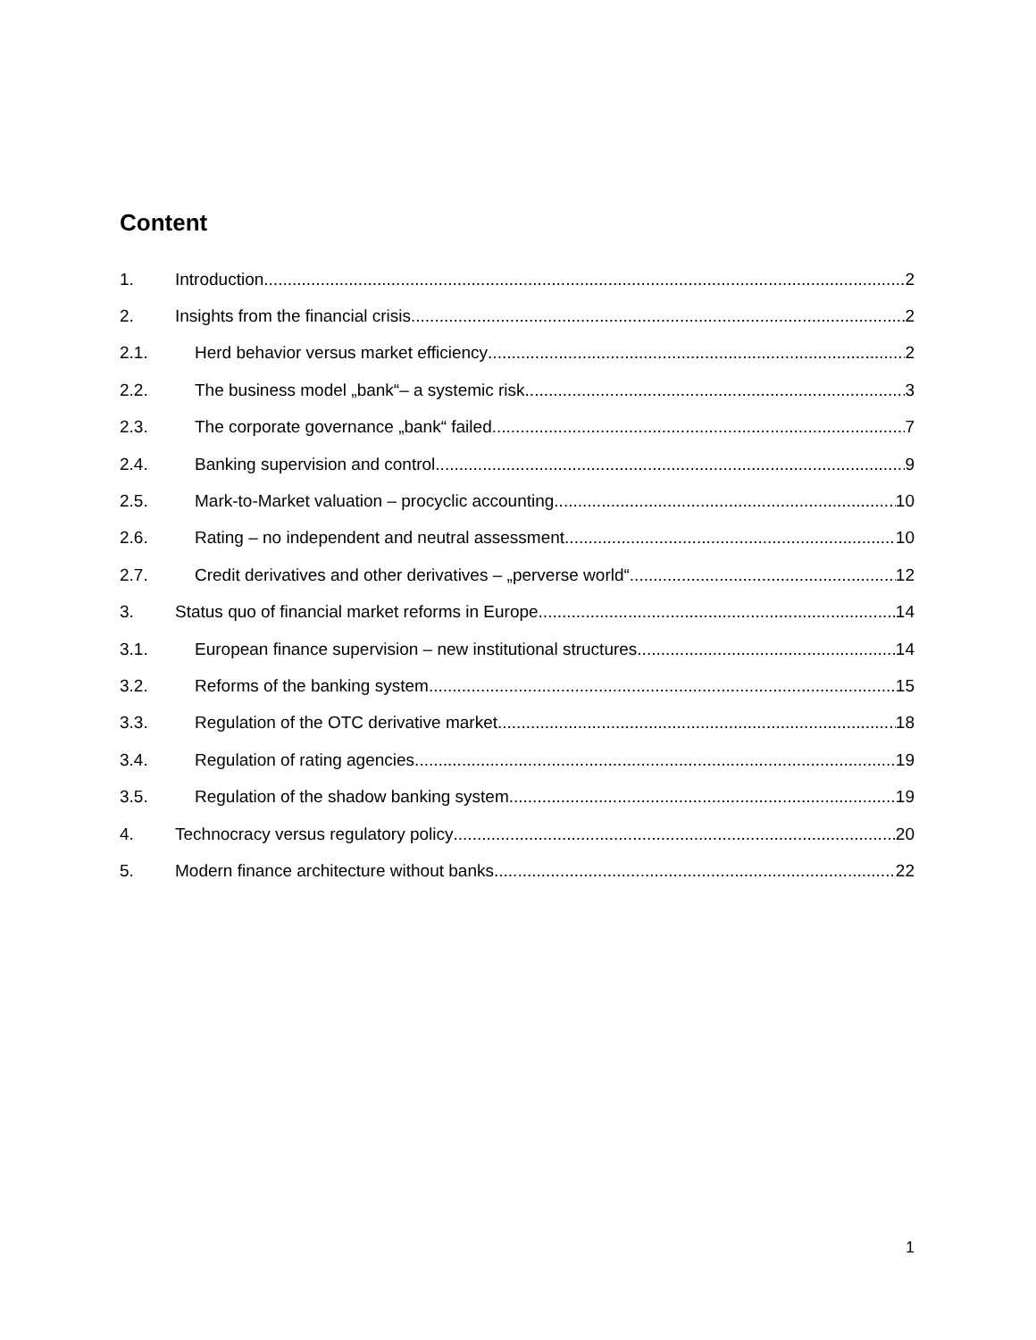Content
1. Introduction 2
2. Insights from the financial crisis 2
2.1. Herd behavior versus market efficiency 2
2.2. The business model „bank“– a systemic risk 3
2.3. The corporate governance „bank“ failed 7
2.4. Banking supervision and control 9
2.5. Mark-to-Market valuation – procyclic accounting 10
2.6. Rating – no independent and neutral assessment 10
2.7. Credit derivatives and other derivatives – „perverse world“ 12
3. Status quo of financial market reforms in Europe 14
3.1. European finance supervision – new institutional structures 14
3.2. Reforms of the banking system 15
3.3. Regulation of the OTC derivative market 18
3.4. Regulation of rating agencies 19
3.5. Regulation of the shadow banking system 19
4. Technocracy versus regulatory policy 20
5. Modern finance architecture without banks 22
1